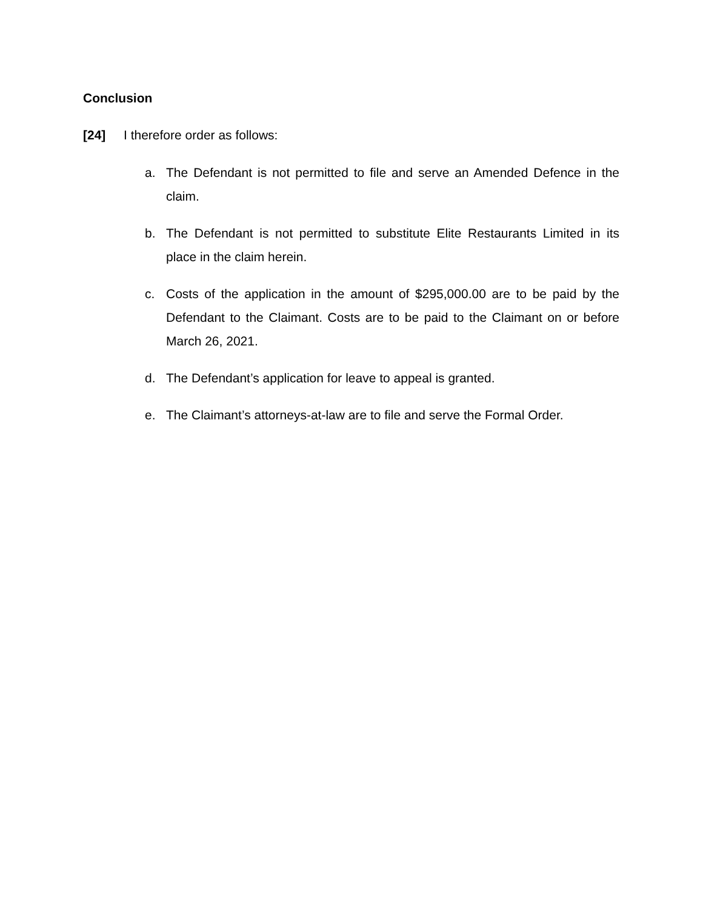Conclusion
[24] I therefore order as follows:
a. The Defendant is not permitted to file and serve an Amended Defence in the claim.
b. The Defendant is not permitted to substitute Elite Restaurants Limited in its place in the claim herein.
c. Costs of the application in the amount of $295,000.00 are to be paid by the Defendant to the Claimant. Costs are to be paid to the Claimant on or before March 26, 2021.
d. The Defendant’s application for leave to appeal is granted.
e. The Claimant’s attorneys-at-law are to file and serve the Formal Order.